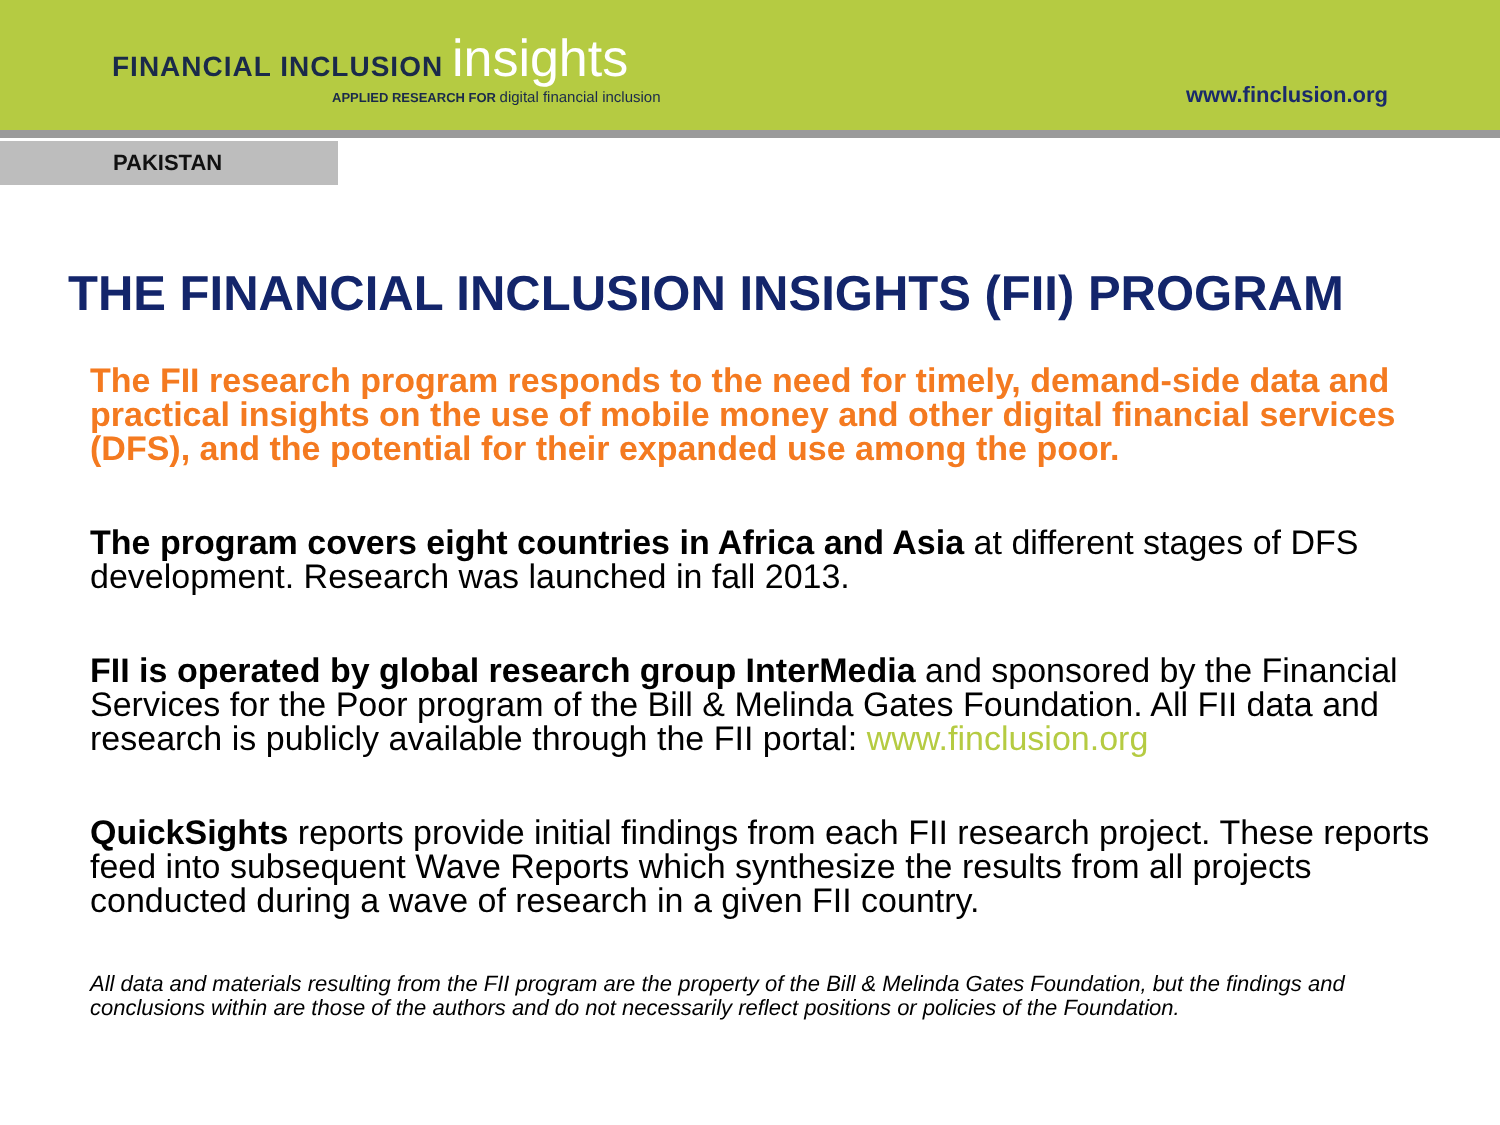FINANCIAL INCLUSION insights
APPLIED RESEARCH FOR digital financial inclusion
www.finclusion.org
PAKISTAN
THE FINANCIAL INCLUSION INSIGHTS (FII) PROGRAM
The FII research program responds to the need for timely, demand-side data and practical insights on the use of mobile money and other digital financial services (DFS), and the potential for their expanded use among the poor.
The program covers eight countries in Africa and Asia at different stages of DFS development. Research was launched in fall 2013.
FII is operated by global research group InterMedia and sponsored by the Financial Services for the Poor program of the Bill & Melinda Gates Foundation. All FII data and research is publicly available through the FII portal: www.finclusion.org
QuickSights reports provide initial findings from each FII research project. These reports feed into subsequent Wave Reports which synthesize the results from all projects conducted during a wave of research in a given FII country.
All data and materials resulting from the FII program are the property of the Bill & Melinda Gates Foundation, but the findings and conclusions within are those of the authors and do not necessarily reflect positions or policies of the Foundation.